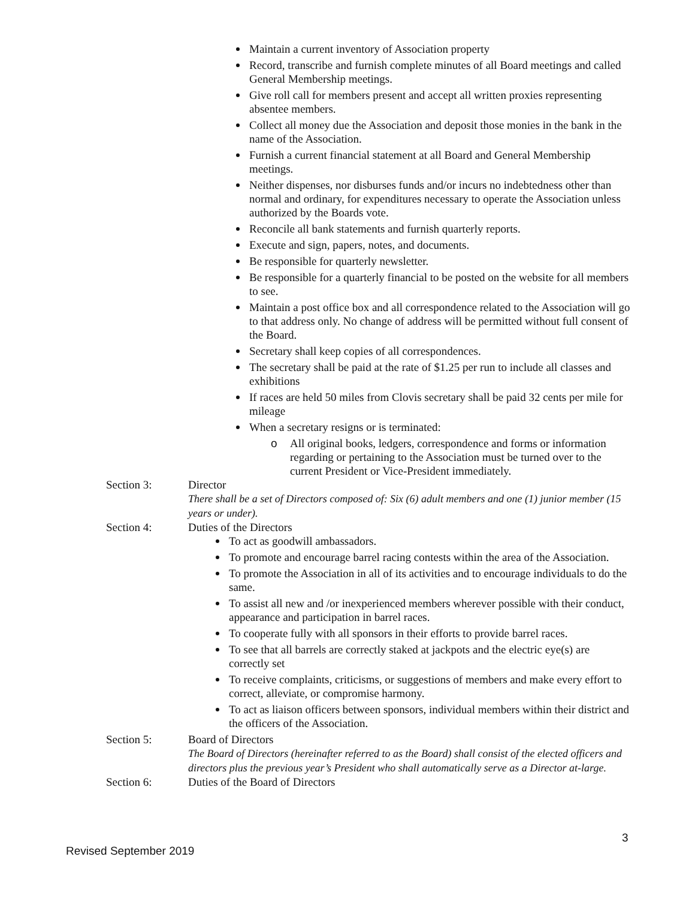Maintain a current inventory of Association property
Record, transcribe and furnish complete minutes of all Board meetings and called General Membership meetings.
Give roll call for members present and accept all written proxies representing absentee members.
Collect all money due the Association and deposit those monies in the bank in the name of the Association.
Furnish a current financial statement at all Board and General Membership meetings.
Neither dispenses, nor disburses funds and/or incurs no indebtedness other than normal and ordinary, for expenditures necessary to operate the Association unless authorized by the Boards vote.
Reconcile all bank statements and furnish quarterly reports.
Execute and sign, papers, notes, and documents.
Be responsible for quarterly newsletter.
Be responsible for a quarterly financial to be posted on the website for all members to see.
Maintain a post office box and all correspondence related to the Association will go to that address only. No change of address will be permitted without full consent of the Board.
Secretary shall keep copies of all correspondences.
The secretary shall be paid at the rate of $1.25 per run to include all classes and exhibitions
If races are held 50 miles from Clovis secretary shall be paid 32 cents per mile for mileage
When a secretary resigns or is terminated:
o All original books, ledgers, correspondence and forms or information regarding or pertaining to the Association must be turned over to the current President or Vice-President immediately.
Section 3: Director
There shall be a set of Directors composed of: Six (6) adult members and one (1) junior member (15 years or under).
Section 4: Duties of the Directors
To act as goodwill ambassadors.
To promote and encourage barrel racing contests within the area of the Association.
To promote the Association in all of its activities and to encourage individuals to do the same.
To assist all new and /or inexperienced members wherever possible with their conduct, appearance and participation in barrel races.
To cooperate fully with all sponsors in their efforts to provide barrel races.
To see that all barrels are correctly staked at jackpots and the electric eye(s) are correctly set
To receive complaints, criticisms, or suggestions of members and make every effort to correct, alleviate, or compromise harmony.
To act as liaison officers between sponsors, individual members within their district and the officers of the Association.
Section 5: Board of Directors
The Board of Directors (hereinafter referred to as the Board) shall consist of the elected officers and directors plus the previous year’s President who shall automatically serve as a Director at-large.
Section 6: Duties of the Board of Directors
3
Revised September 2019